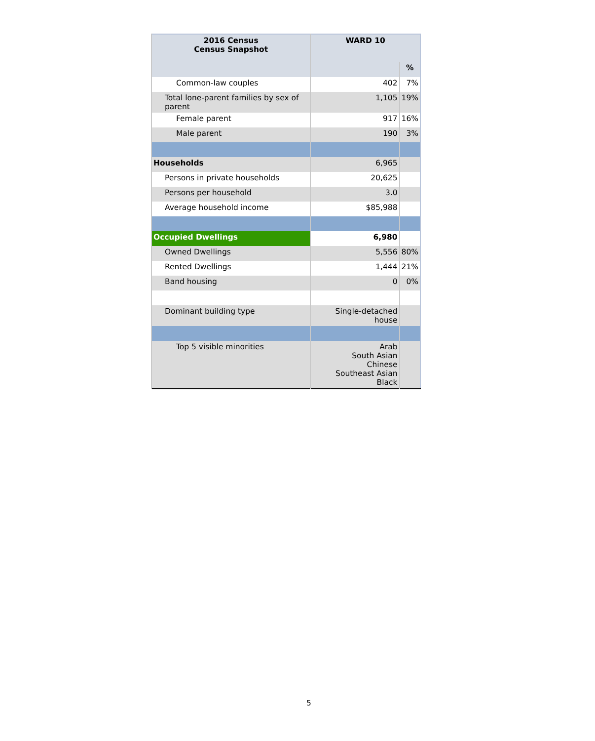| 2016 Census Census Snapshot | WARD 10 | |
| --- | --- | --- |
| | | % |
| Common-law couples | 402 | 7% |
| Total lone-parent families by sex of parent | 1,105 | 19% |
| Female parent | 917 | 16% |
| Male parent | 190 | 3% |
| Households | 6,965 | |
| Persons in private households | 20,625 | |
| Persons per household | 3.0 | |
| Average household income | $85,988 | |
| Occupied Dwellings | 6,980 | |
| Owned Dwellings | 5,556 | 80% |
| Rented Dwellings | 1,444 | 21% |
| Band housing | 0 | 0% |
| Dominant building type | Single-detached house | |
| Top 5 visible minorities | Arab South Asian Chinese Southeast Asian Black | |
5